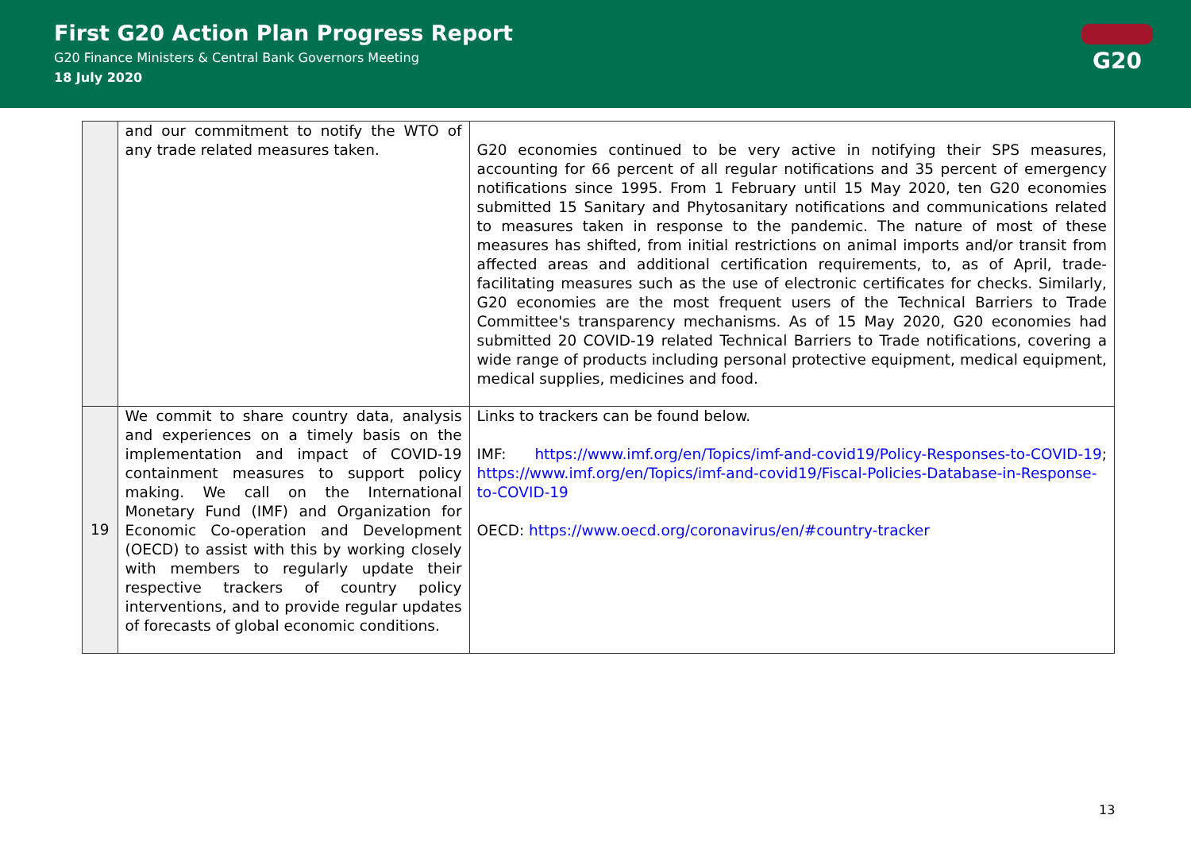First G20 Action Plan Progress Report
G20 Finance Ministers & Central Bank Governors Meeting
18 July 2020
G20
| | and our commitment to notify the WTO of any trade related measures taken. | G20 economies continued to be very active in notifying their SPS measures, accounting for 66 percent of all regular notifications and 35 percent of emergency notifications since 1995. From 1 February until 15 May 2020, ten G20 economies submitted 15 Sanitary and Phytosanitary notifications and communications related to measures taken in response to the pandemic. The nature of most of these measures has shifted, from initial restrictions on animal imports and/or transit from affected areas and additional certification requirements, to, as of April, trade-facilitating measures such as the use of electronic certificates for checks. Similarly, G20 economies are the most frequent users of the Technical Barriers to Trade Committee's transparency mechanisms. As of 15 May 2020, G20 economies had submitted 20 COVID-19 related Technical Barriers to Trade notifications, covering a wide range of products including personal protective equipment, medical equipment, medical supplies, medicines and food. |
| 19 | We commit to share country data, analysis and experiences on a timely basis on the implementation and impact of COVID-19 containment measures to support policy making. We call on the International Monetary Fund (IMF) and Organization for Economic Co-operation and Development (OECD) to assist with this by working closely with members to regularly update their respective trackers of country policy interventions, and to provide regular updates of forecasts of global economic conditions. | Links to trackers can be found below. IMF: https://www.imf.org/en/Topics/imf-and-covid19/Policy-Responses-to-COVID-19 ; https://www.imf.org/en/Topics/imf-and-covid19/Fiscal-Policies-Database-in-Response-to-COVID-19 OECD: https://www.oecd.org/coronavirus/en/#country-tracker |
13